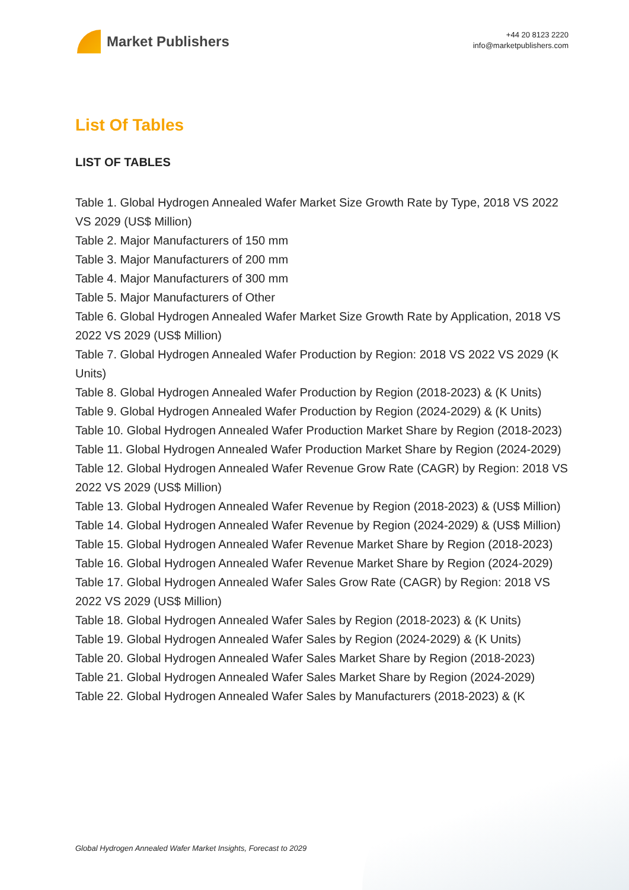Market Publishers
+44 20 8123 2220
info@marketpublishers.com
List Of Tables
LIST OF TABLES
Table 1. Global Hydrogen Annealed Wafer Market Size Growth Rate by Type, 2018 VS 2022 VS 2029 (US$ Million)
Table 2. Major Manufacturers of 150 mm
Table 3. Major Manufacturers of 200 mm
Table 4. Major Manufacturers of 300 mm
Table 5. Major Manufacturers of Other
Table 6. Global Hydrogen Annealed Wafer Market Size Growth Rate by Application, 2018 VS 2022 VS 2029 (US$ Million)
Table 7. Global Hydrogen Annealed Wafer Production by Region: 2018 VS 2022 VS 2029 (K Units)
Table 8. Global Hydrogen Annealed Wafer Production by Region (2018-2023) & (K Units)
Table 9. Global Hydrogen Annealed Wafer Production by Region (2024-2029) & (K Units)
Table 10. Global Hydrogen Annealed Wafer Production Market Share by Region (2018-2023)
Table 11. Global Hydrogen Annealed Wafer Production Market Share by Region (2024-2029)
Table 12. Global Hydrogen Annealed Wafer Revenue Grow Rate (CAGR) by Region: 2018 VS 2022 VS 2029 (US$ Million)
Table 13. Global Hydrogen Annealed Wafer Revenue by Region (2018-2023) & (US$ Million)
Table 14. Global Hydrogen Annealed Wafer Revenue by Region (2024-2029) & (US$ Million)
Table 15. Global Hydrogen Annealed Wafer Revenue Market Share by Region (2018-2023)
Table 16. Global Hydrogen Annealed Wafer Revenue Market Share by Region (2024-2029)
Table 17. Global Hydrogen Annealed Wafer Sales Grow Rate (CAGR) by Region: 2018 VS 2022 VS 2029 (US$ Million)
Table 18. Global Hydrogen Annealed Wafer Sales by Region (2018-2023) & (K Units)
Table 19. Global Hydrogen Annealed Wafer Sales by Region (2024-2029) & (K Units)
Table 20. Global Hydrogen Annealed Wafer Sales Market Share by Region (2018-2023)
Table 21. Global Hydrogen Annealed Wafer Sales Market Share by Region (2024-2029)
Table 22. Global Hydrogen Annealed Wafer Sales by Manufacturers (2018-2023) & (K
Global Hydrogen Annealed Wafer Market Insights, Forecast to 2029